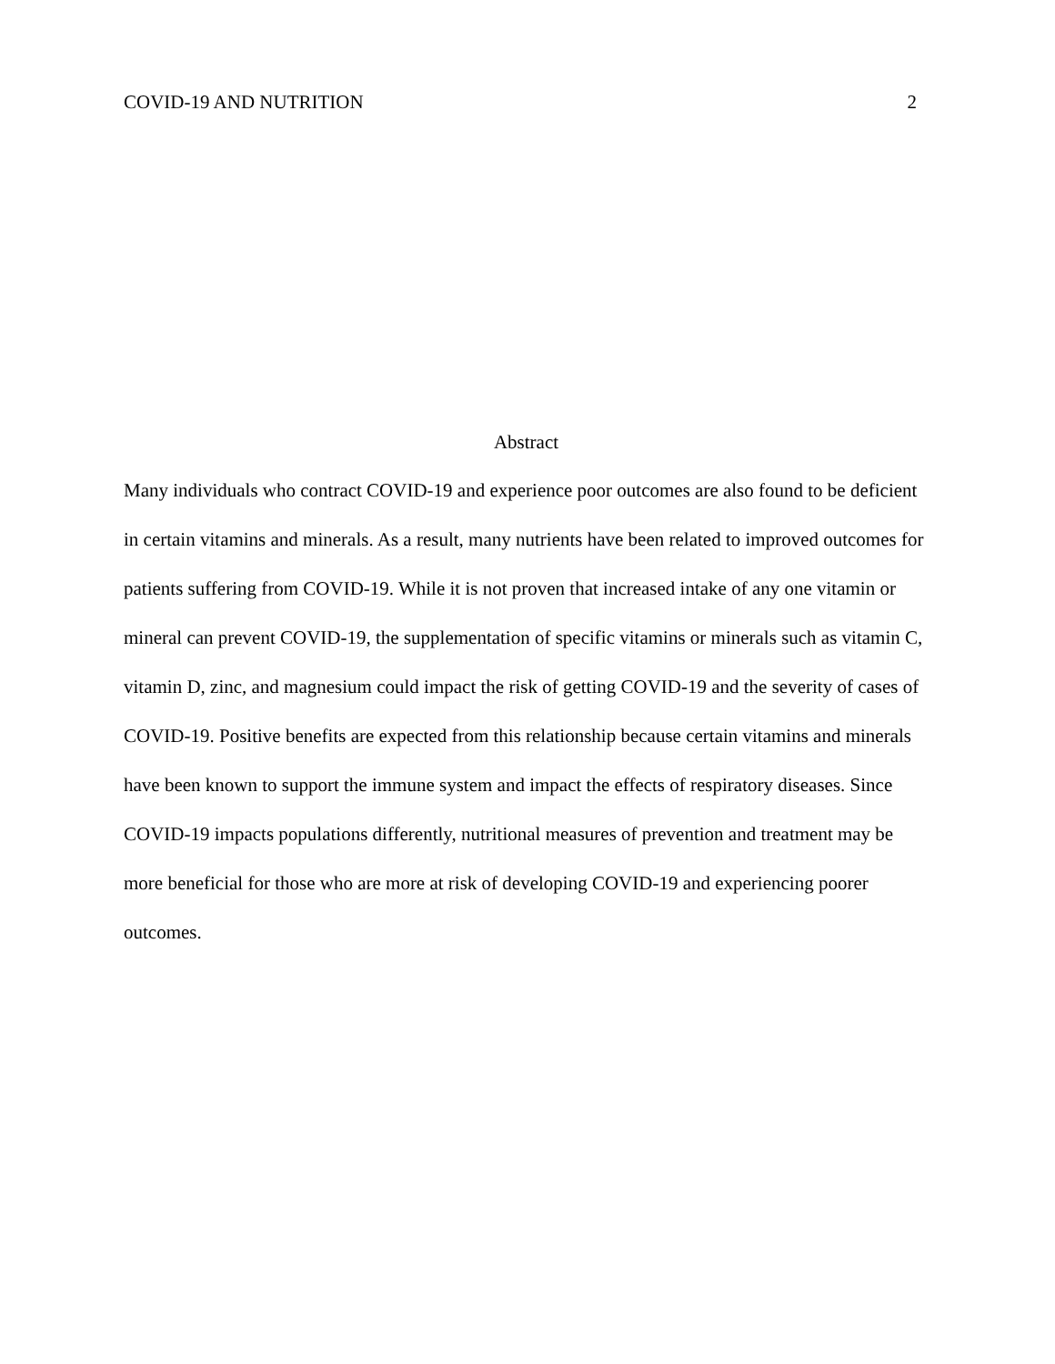COVID-19 AND NUTRITION 2
Abstract
Many individuals who contract COVID-19 and experience poor outcomes are also found to be deficient in certain vitamins and minerals. As a result, many nutrients have been related to improved outcomes for patients suffering from COVID-19. While it is not proven that increased intake of any one vitamin or mineral can prevent COVID-19, the supplementation of specific vitamins or minerals such as vitamin C, vitamin D, zinc, and magnesium could impact the risk of getting COVID-19 and the severity of cases of COVID-19. Positive benefits are expected from this relationship because certain vitamins and minerals have been known to support the immune system and impact the effects of respiratory diseases. Since COVID-19 impacts populations differently, nutritional measures of prevention and treatment may be more beneficial for those who are more at risk of developing COVID-19 and experiencing poorer outcomes.